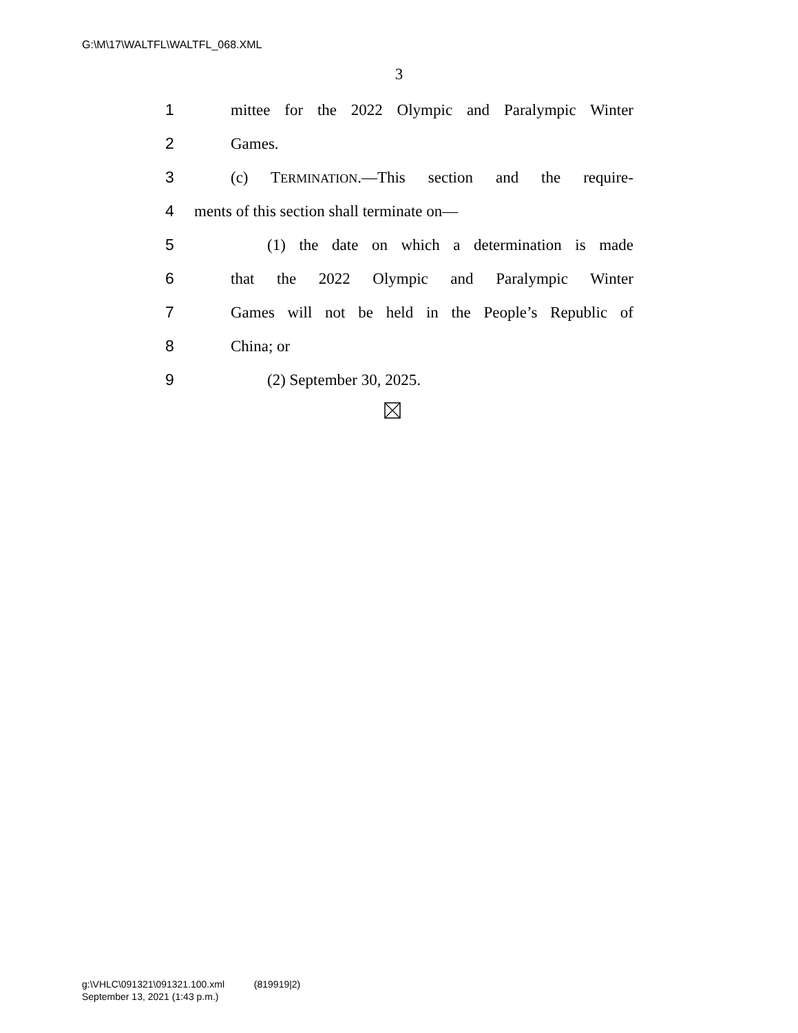G:\M\17\WALTFL\WALTFL_068.XML
3
1 mittee for the 2022 Olympic and Paralympic Winter
2 Games.
3 (c) TERMINATION.—This section and the require-
4 ments of this section shall terminate on—
5 (1) the date on which a determination is made
6 that the 2022 Olympic and Paralympic Winter
7 Games will not be held in the People’s Republic of
8 China; or
9 (2) September 30, 2025.
g:\VHLC\091321\091321.100.xml (819919|2)
September 13, 2021 (1:43 p.m.)